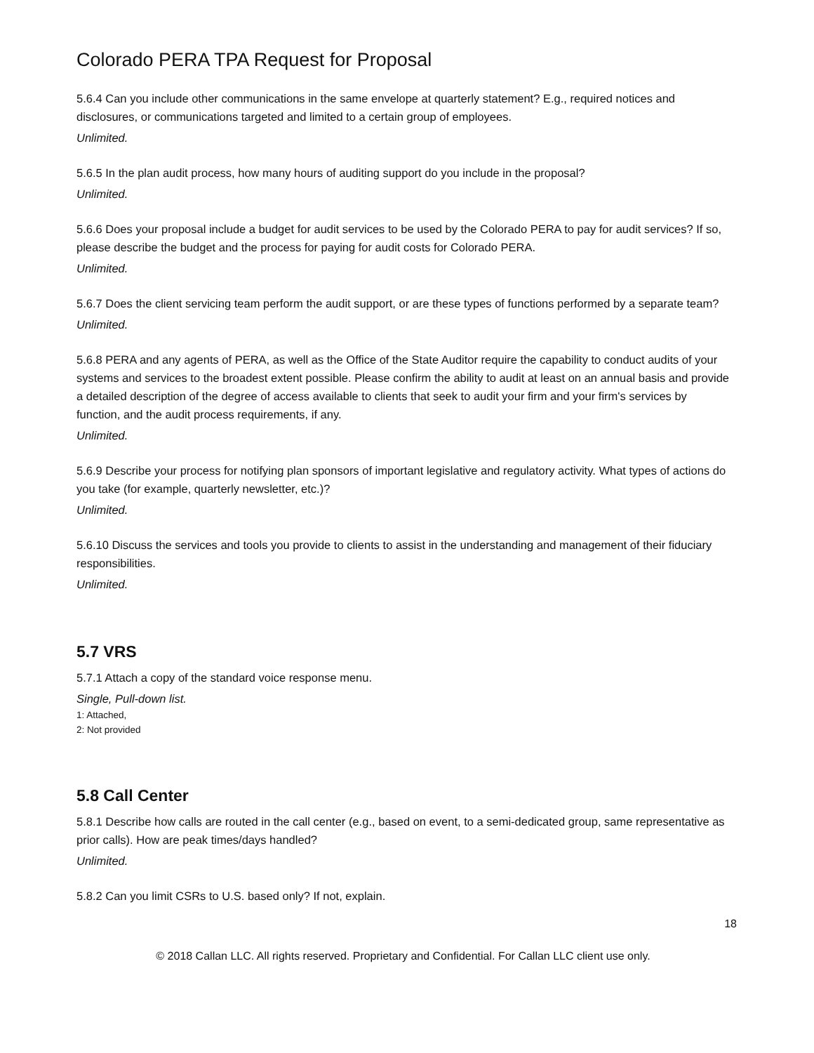Colorado PERA TPA Request for Proposal
5.6.4 Can you include other communications in the same envelope at quarterly statement? E.g., required notices and disclosures, or communications targeted and limited to a certain group of employees.
Unlimited.
5.6.5 In the plan audit process, how many hours of auditing support do you include in the proposal?
Unlimited.
5.6.6 Does your proposal include a budget for audit services to be used by the Colorado PERA to pay for audit services? If so, please describe the budget and the process for paying for audit costs for Colorado PERA.
Unlimited.
5.6.7 Does the client servicing team perform the audit support, or are these types of functions performed by a separate team?
Unlimited.
5.6.8 PERA and any agents of PERA, as well as the Office of the State Auditor require the capability to conduct audits of your systems and services to the broadest extent possible. Please confirm the ability to audit at least on an annual basis and provide a detailed description of the degree of access available to clients that seek to audit your firm and your firm's services by function, and the audit process requirements, if any.
Unlimited.
5.6.9 Describe your process for notifying plan sponsors of important legislative and regulatory activity. What types of actions do you take (for example, quarterly newsletter, etc.)?
Unlimited.
5.6.10 Discuss the services and tools you provide to clients to assist in the understanding and management of their fiduciary responsibilities.
Unlimited.
5.7 VRS
5.7.1 Attach a copy of the standard voice response menu.
Single, Pull-down list.
1: Attached,
2: Not provided
5.8 Call Center
5.8.1 Describe how calls are routed in the call center (e.g., based on event, to a semi-dedicated group, same representative as prior calls). How are peak times/days handled?
Unlimited.
5.8.2 Can you limit CSRs to U.S. based only? If not, explain.
18
© 2018 Callan LLC. All rights reserved. Proprietary and Confidential. For Callan LLC client use only.